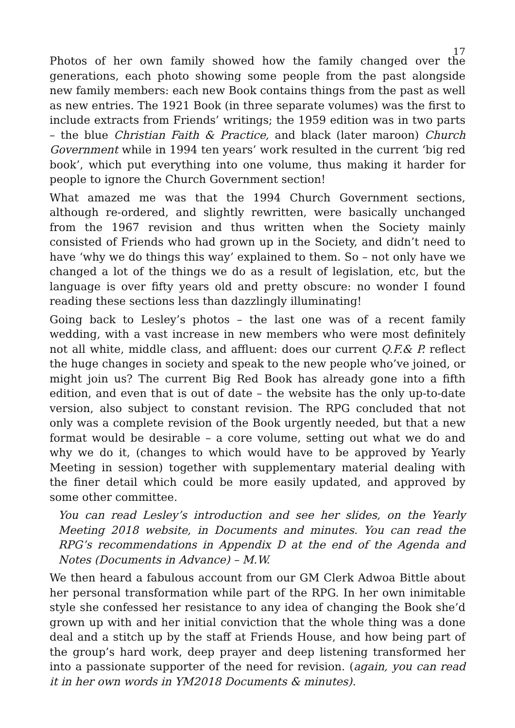17
Photos of her own family showed how the family changed over the generations, each photo showing some people from the past alongside new family members: each new Book contains things from the past as well as new entries. The 1921 Book (in three separate volumes) was the first to include extracts from Friends’ writings; the 1959 edition was in two parts – the blue Christian Faith & Practice, and black (later maroon) Church Government while in 1994 ten years’ work resulted in the current ‘big red book’, which put everything into one volume, thus making it harder for people to ignore the Church Government section!
What amazed me was that the 1994 Church Government sections, although re-ordered, and slightly rewritten, were basically unchanged from the 1967 revision and thus written when the Society mainly consisted of Friends who had grown up in the Society, and didn’t need to have ‘why we do things this way’ explained to them. So – not only have we changed a lot of the things we do as a result of legislation, etc, but the language is over fifty years old and pretty obscure: no wonder I found reading these sections less than dazzlingly illuminating!
Going back to Lesley’s photos – the last one was of a recent family wedding, with a vast increase in new members who were most definitely not all white, middle class, and affluent: does our current Q.F.& P. reflect the huge changes in society and speak to the new people who’ve joined, or might join us? The current Big Red Book has already gone into a fifth edition, and even that is out of date – the website has the only up-to-date version, also subject to constant revision. The RPG concluded that not only was a complete revision of the Book urgently needed, but that a new format would be desirable – a core volume, setting out what we do and why we do it, (changes to which would have to be approved by Yearly Meeting in session) together with supplementary material dealing with the finer detail which could be more easily updated, and approved by some other committee.
You can read Lesley’s introduction and see her slides, on the Yearly Meeting 2018 website, in Documents and minutes. You can read the RPG’s recommendations in Appendix D at the end of the Agenda and Notes (Documents in Advance) – M.W.
We then heard a fabulous account from our GM Clerk Adwoa Bittle about her personal transformation while part of the RPG. In her own inimitable style she confessed her resistance to any idea of changing the Book she’d grown up with and her initial conviction that the whole thing was a done deal and a stitch up by the staff at Friends House, and how being part of the group’s hard work, deep prayer and deep listening transformed her into a passionate supporter of the need for revision. (again, you can read it in her own words in YM2018 Documents & minutes).